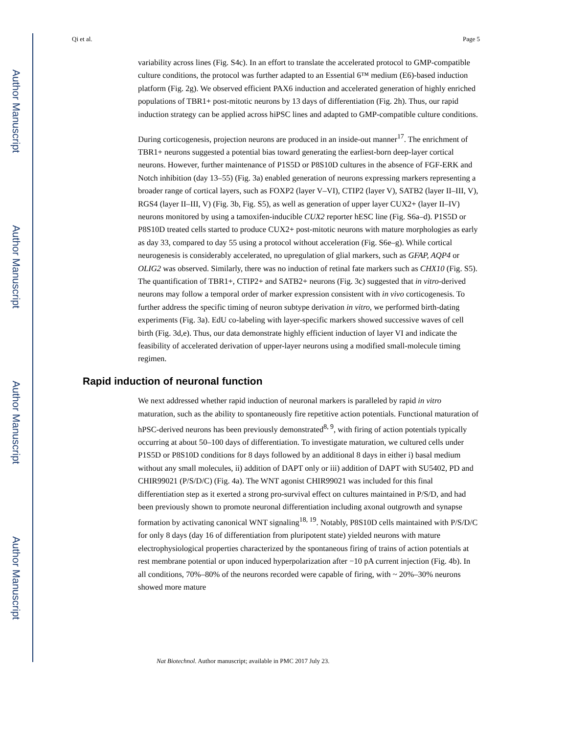Author Manuscript
Author Manuscript
Author Manuscript
Author Manuscript
Qi et al. Page 5
variability across lines (Fig. S4c). In an effort to translate the accelerated protocol to GMP-compatible culture conditions, the protocol was further adapted to an Essential 6™ medium (E6)-based induction platform (Fig. 2g). We observed efficient PAX6 induction and accelerated generation of highly enriched populations of TBR1+ post-mitotic neurons by 13 days of differentiation (Fig. 2h). Thus, our rapid induction strategy can be applied across hiPSC lines and adapted to GMP-compatible culture conditions.
During corticogenesis, projection neurons are produced in an inside-out manner<sup>17</sup>. The enrichment of TBR1+ neurons suggested a potential bias toward generating the earliest-born deep-layer cortical neurons. However, further maintenance of P1S5D or P8S10D cultures in the absence of FGF-ERK and Notch inhibition (day 13–55) (Fig. 3a) enabled generation of neurons expressing markers representing a broader range of cortical layers, such as FOXP2 (layer V–VI), CTIP2 (layer V), SATB2 (layer II–III, V), RGS4 (layer II–III, V) (Fig. 3b, Fig. S5), as well as generation of upper layer CUX2+ (layer II–IV) neurons monitored by using a tamoxifen-inducible CUX2 reporter hESC line (Fig. S6a–d). P1S5D or P8S10D treated cells started to produce CUX2+ post-mitotic neurons with mature morphologies as early as day 33, compared to day 55 using a protocol without acceleration (Fig. S6e–g). While cortical neurogenesis is considerably accelerated, no upregulation of glial markers, such as GFAP, AQP4 or OLIG2 was observed. Similarly, there was no induction of retinal fate markers such as CHX10 (Fig. S5). The quantification of TBR1+, CTIP2+ and SATB2+ neurons (Fig. 3c) suggested that in vitro-derived neurons may follow a temporal order of marker expression consistent with in vivo corticogenesis. To further address the specific timing of neuron subtype derivation in vitro, we performed birth-dating experiments (Fig. 3a). EdU co-labeling with layer-specific markers showed successive waves of cell birth (Fig. 3d,e). Thus, our data demonstrate highly efficient induction of layer VI and indicate the feasibility of accelerated derivation of upper-layer neurons using a modified small-molecule timing regimen.
Rapid induction of neuronal function
We next addressed whether rapid induction of neuronal markers is paralleled by rapid in vitro maturation, such as the ability to spontaneously fire repetitive action potentials. Functional maturation of hPSC-derived neurons has been previously demonstrated<sup>8, 9</sup>, with firing of action potentials typically occurring at about 50–100 days of differentiation. To investigate maturation, we cultured cells under P1S5D or P8S10D conditions for 8 days followed by an additional 8 days in either i) basal medium without any small molecules, ii) addition of DAPT only or iii) addition of DAPT with SU5402, PD and CHIR99021 (P/S/D/C) (Fig. 4a). The WNT agonist CHIR99021 was included for this final differentiation step as it exerted a strong pro-survival effect on cultures maintained in P/S/D, and had been previously shown to promote neuronal differentiation including axonal outgrowth and synapse formation by activating canonical WNT signaling<sup>18, 19</sup>. Notably, P8S10D cells maintained with P/S/D/C for only 8 days (day 16 of differentiation from pluripotent state) yielded neurons with mature electrophysiological properties characterized by the spontaneous firing of trains of action potentials at rest membrane potential or upon induced hyperpolarization after −10 pA current injection (Fig. 4b). In all conditions, 70%–80% of the neurons recorded were capable of firing, with ~ 20%–30% neurons showed more mature
Nat Biotechnol. Author manuscript; available in PMC 2017 July 23.